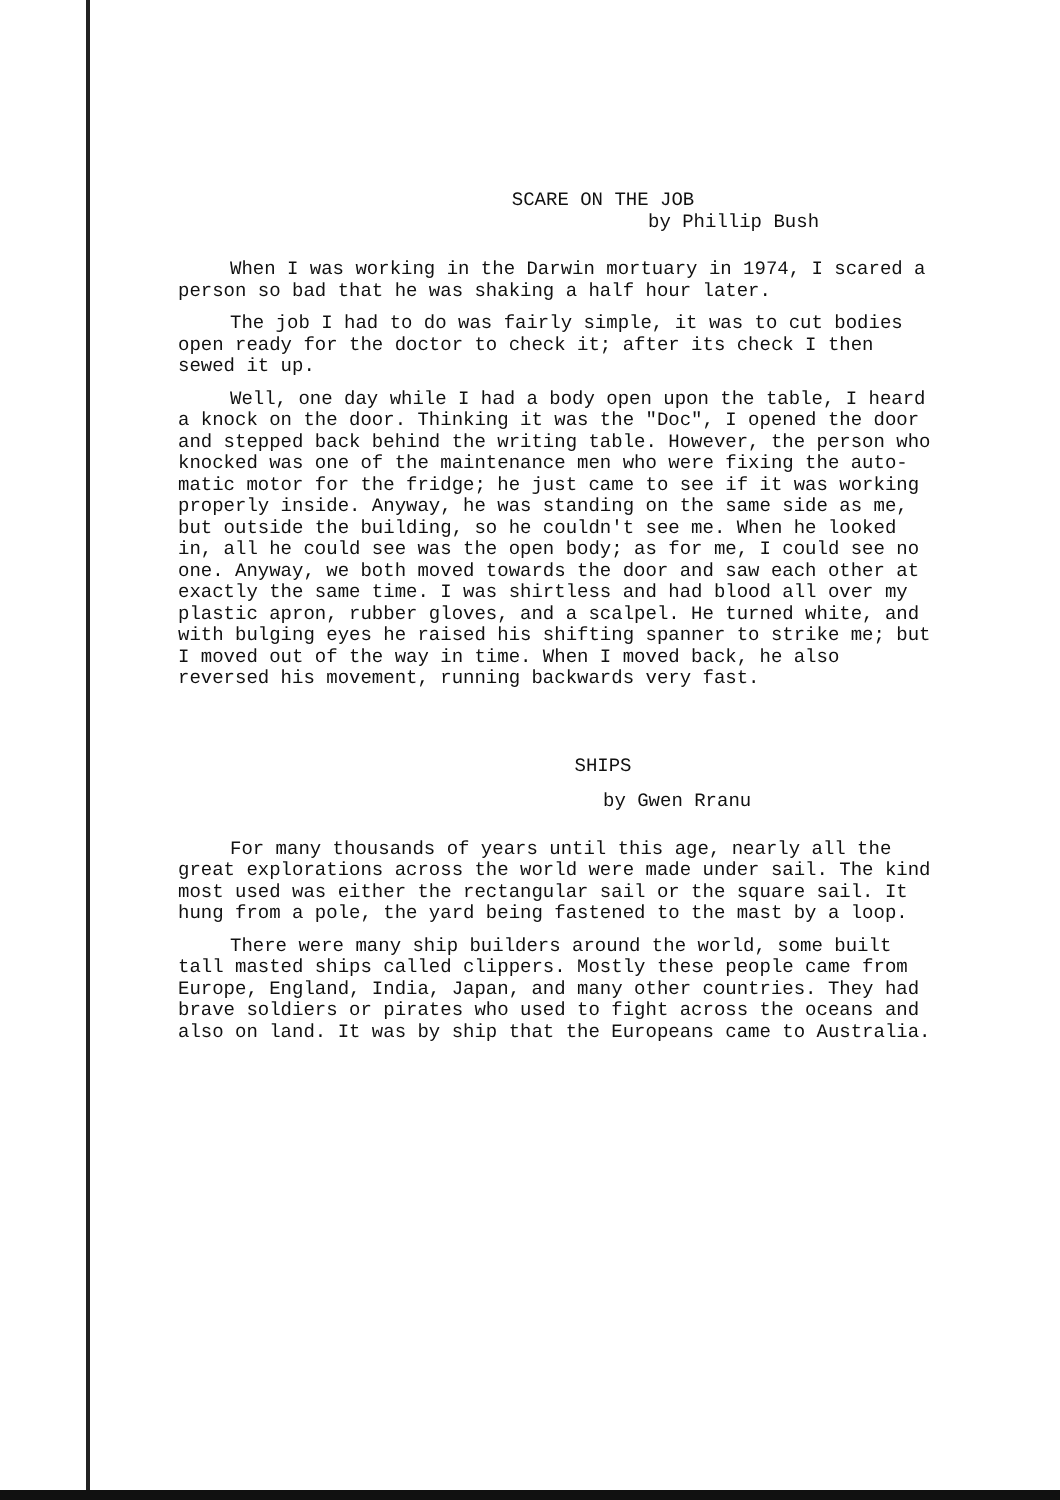SCARE ON THE JOB
by Phillip Bush
When I was working in the Darwin mortuary in 1974, I scared a person so bad that he was shaking a half hour later.
The job I had to do was fairly simple, it was to cut bodies open ready for the doctor to check it; after its check I then sewed it up.
Well, one day while I had a body open upon the table, I heard a knock on the door. Thinking it was the "Doc", I opened the door and stepped back behind the writing table. However, the person who knocked was one of the maintenance men who were fixing the auto-matic motor for the fridge; he just came to see if it was working properly inside. Anyway, he was standing on the same side as me, but outside the building, so he couldn't see me. When he looked in, all he could see was the open body; as for me, I could see no one. Anyway, we both moved towards the door and saw each other at exactly the same time. I was shirtless and had blood all over my plastic apron, rubber gloves, and a scalpel. He turned white, and with bulging eyes he raised his shifting spanner to strike me; but I moved out of the way in time. When I moved back, he also reversed his movement, running backwards very fast.
SHIPS
by Gwen Rranu
For many thousands of years until this age, nearly all the great explorations across the world were made under sail. The kind most used was either the rectangular sail or the square sail. It hung from a pole, the yard being fastened to the mast by a loop.
There were many ship builders around the world, some built tall masted ships called clippers. Mostly these people came from Europe, England, India, Japan, and many other countries. They had brave soldiers or pirates who used to fight across the oceans and also on land. It was by ship that the Europeans came to Australia.